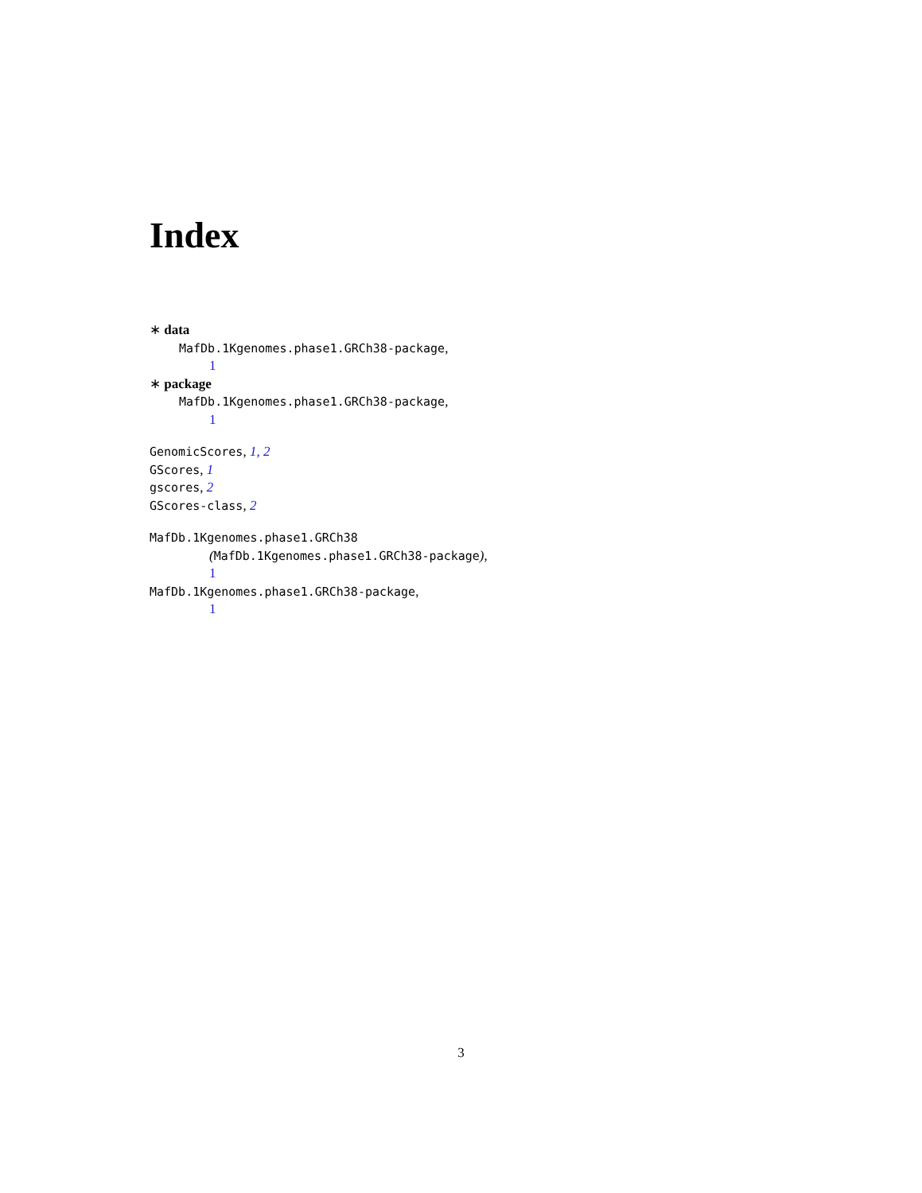Index
∗ data
MafDb.1Kgenomes.phase1.GRCh38-package,
1
∗ package
MafDb.1Kgenomes.phase1.GRCh38-package,
1
GenomicScores, 1, 2
GScores, 1
gscores, 2
GScores-class, 2
MafDb.1Kgenomes.phase1.GRCh38
(MafDb.1Kgenomes.phase1.GRCh38-package),
1
MafDb.1Kgenomes.phase1.GRCh38-package,
1
3